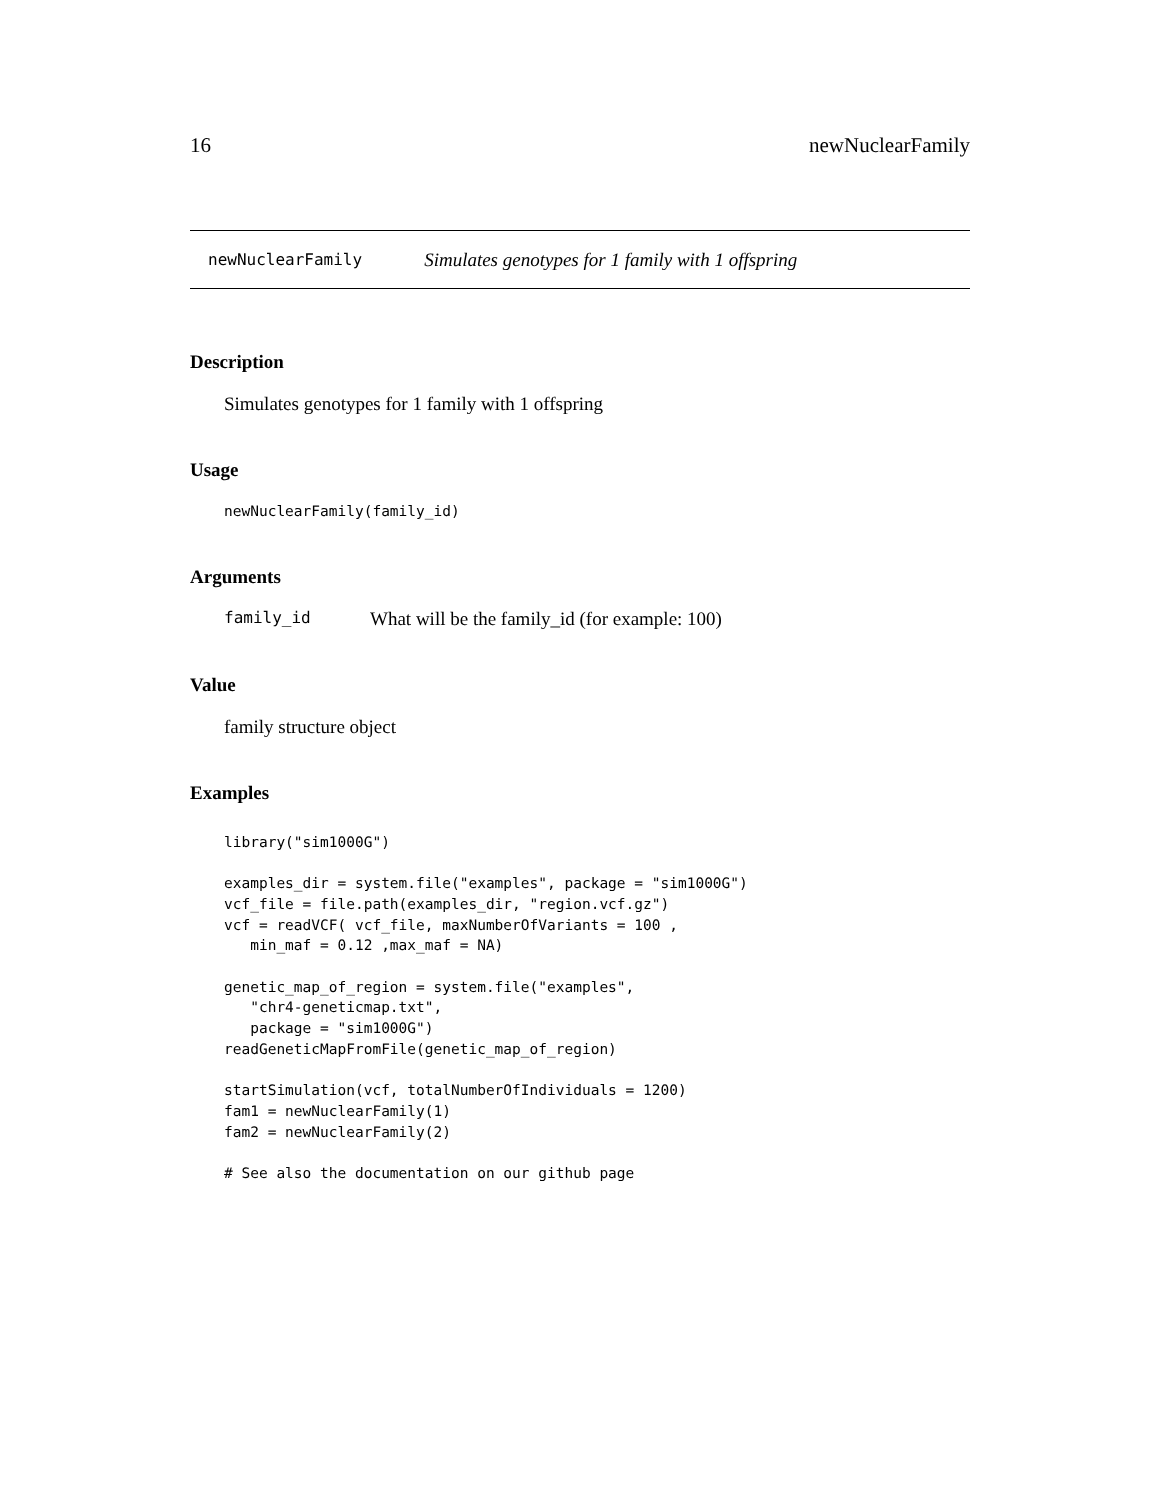16 newNuclearFamily
newNuclearFamily Simulates genotypes for 1 family with 1 offspring
Description
Simulates genotypes for 1 family with 1 offspring
Usage
newNuclearFamily(family_id)
Arguments
family_id What will be the family_id (for example: 100)
Value
family structure object
Examples
library("sim1000G")

examples_dir = system.file("examples", package = "sim1000G")
vcf_file = file.path(examples_dir, "region.vcf.gz")
vcf = readVCF( vcf_file, maxNumberOfVariants = 100 ,
   min_maf = 0.12 ,max_maf = NA)

genetic_map_of_region = system.file("examples",
   "chr4-geneticmap.txt",
   package = "sim1000G")
readGeneticMapFromFile(genetic_map_of_region)

startSimulation(vcf, totalNumberOfIndividuals = 1200)
fam1 = newNuclearFamily(1)
fam2 = newNuclearFamily(2)

# See also the documentation on our github page